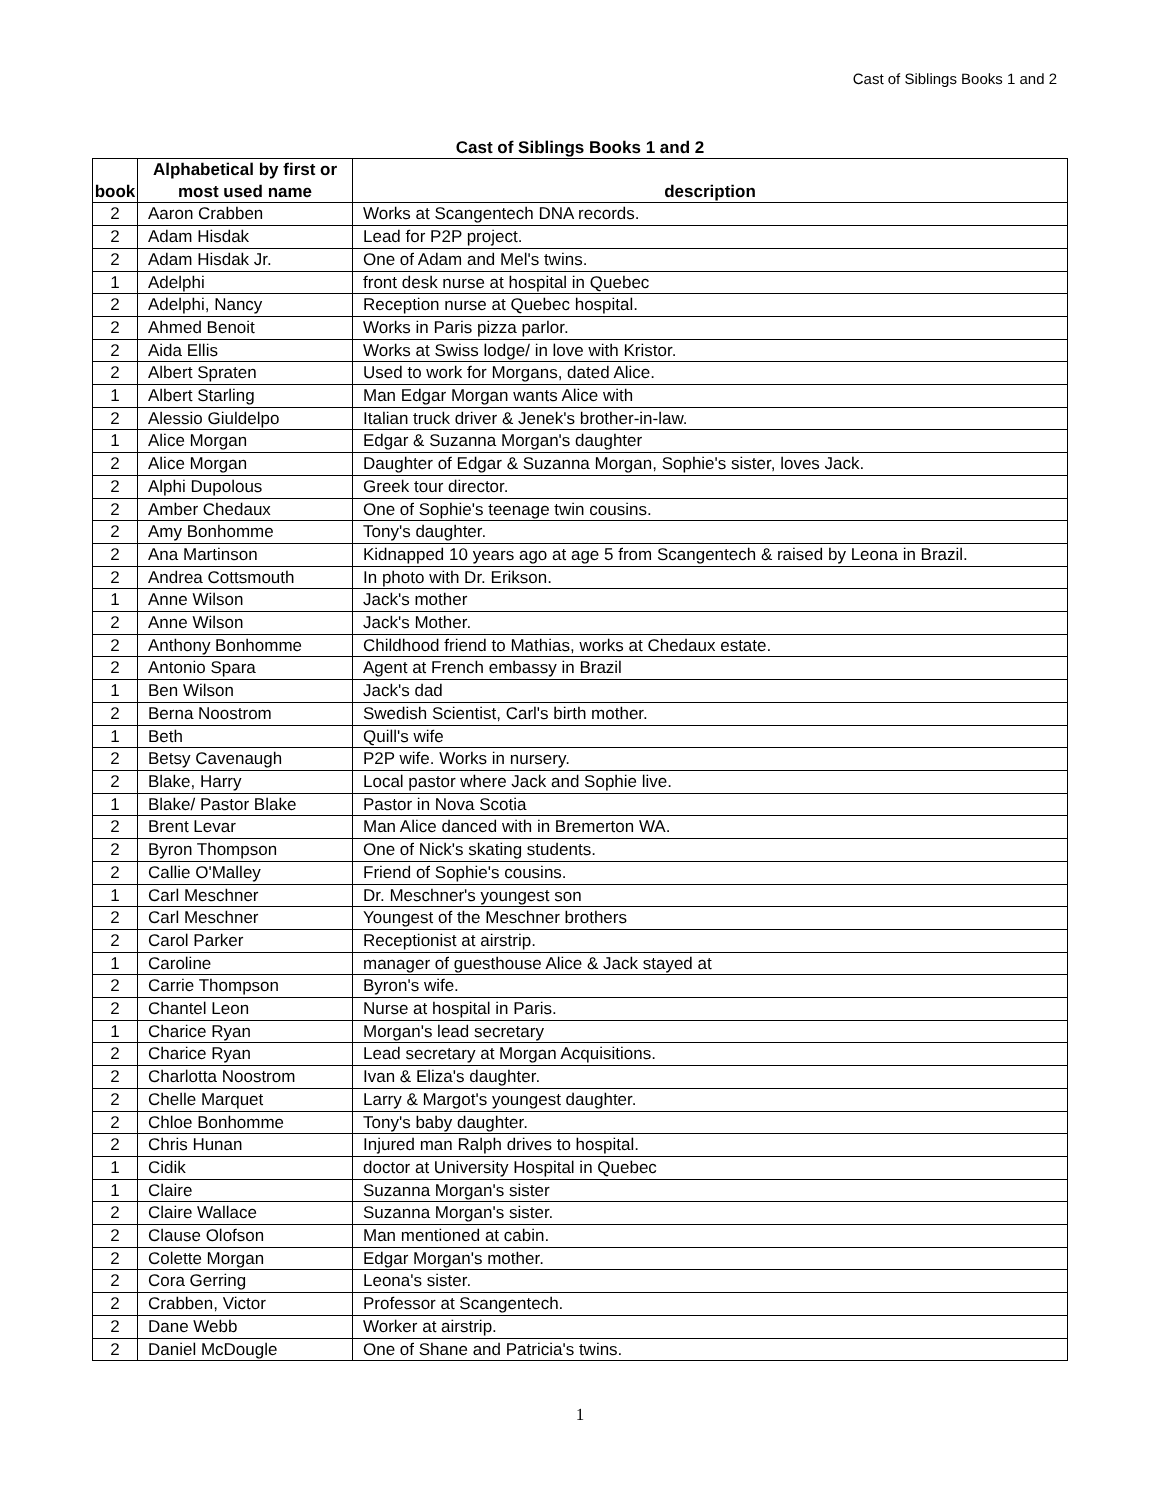Cast of Siblings Books 1 and 2
Cast of Siblings Books 1 and 2
| book | Alphabetical by first or most used name | description |
| --- | --- | --- |
| 2 | Aaron Crabben | Works at Scangentech DNA records. |
| 2 | Adam Hisdak | Lead for P2P project. |
| 2 | Adam Hisdak Jr. | One of Adam and Mel's twins. |
| 1 | Adelphi | front desk nurse at hospital in Quebec |
| 2 | Adelphi, Nancy | Reception nurse at Quebec hospital. |
| 2 | Ahmed Benoit | Works in Paris pizza parlor. |
| 2 | Aida Ellis | Works at Swiss lodge/ in love with Kristor. |
| 2 | Albert Spraten | Used to work for Morgans, dated Alice. |
| 1 | Albert Starling | Man Edgar Morgan wants Alice with |
| 2 | Alessio Giuldelpo | Italian truck driver & Jenek's brother-in-law. |
| 1 | Alice Morgan | Edgar & Suzanna Morgan's daughter |
| 2 | Alice Morgan | Daughter of Edgar & Suzanna Morgan, Sophie's sister, loves Jack. |
| 2 | Alphi Dupolous | Greek tour director. |
| 2 | Amber Chedaux | One of Sophie's teenage twin cousins. |
| 2 | Amy Bonhomme | Tony's daughter. |
| 2 | Ana Martinson | Kidnapped 10 years ago at age 5 from Scangentech & raised by Leona in Brazil. |
| 2 | Andrea Cottsmouth | In photo with Dr. Erikson. |
| 1 | Anne Wilson | Jack's mother |
| 2 | Anne Wilson | Jack's Mother. |
| 2 | Anthony Bonhomme | Childhood friend to Mathias, works at Chedaux estate. |
| 2 | Antonio Spara | Agent at French embassy in Brazil |
| 1 | Ben Wilson | Jack's dad |
| 2 | Berna Noostrom | Swedish Scientist, Carl's birth mother. |
| 1 | Beth | Quill's wife |
| 2 | Betsy Cavenaugh | P2P wife. Works in nursery. |
| 2 | Blake, Harry | Local pastor where Jack and Sophie live. |
| 1 | Blake/ Pastor Blake | Pastor in Nova Scotia |
| 2 | Brent Levar | Man Alice danced with in Bremerton WA. |
| 2 | Byron Thompson | One of Nick's skating students. |
| 2 | Callie O'Malley | Friend of Sophie's cousins. |
| 1 | Carl Meschner | Dr. Meschner's youngest son |
| 2 | Carl Meschner | Youngest of the Meschner brothers |
| 2 | Carol Parker | Receptionist at airstrip. |
| 1 | Caroline | manager of guesthouse Alice & Jack stayed at |
| 2 | Carrie Thompson | Byron's wife. |
| 2 | Chantel Leon | Nurse at hospital in Paris. |
| 1 | Charice Ryan | Morgan's lead secretary |
| 2 | Charice Ryan | Lead secretary at Morgan Acquisitions. |
| 2 | Charlotta Noostrom | Ivan & Eliza's daughter. |
| 2 | Chelle Marquet | Larry & Margot's youngest daughter. |
| 2 | Chloe Bonhomme | Tony's baby daughter. |
| 2 | Chris Hunan | Injured man Ralph drives to hospital. |
| 1 | Cidik | doctor at University Hospital in Quebec |
| 1 | Claire | Suzanna Morgan's sister |
| 2 | Claire Wallace | Suzanna Morgan's sister. |
| 2 | Clause Olofson | Man mentioned at cabin. |
| 2 | Colette Morgan | Edgar Morgan's mother. |
| 2 | Cora Gerring | Leona's sister. |
| 2 | Crabben, Victor | Professor at Scangentech. |
| 2 | Dane Webb | Worker at airstrip. |
| 2 | Daniel McDougle | One of Shane and Patricia's twins. |
1